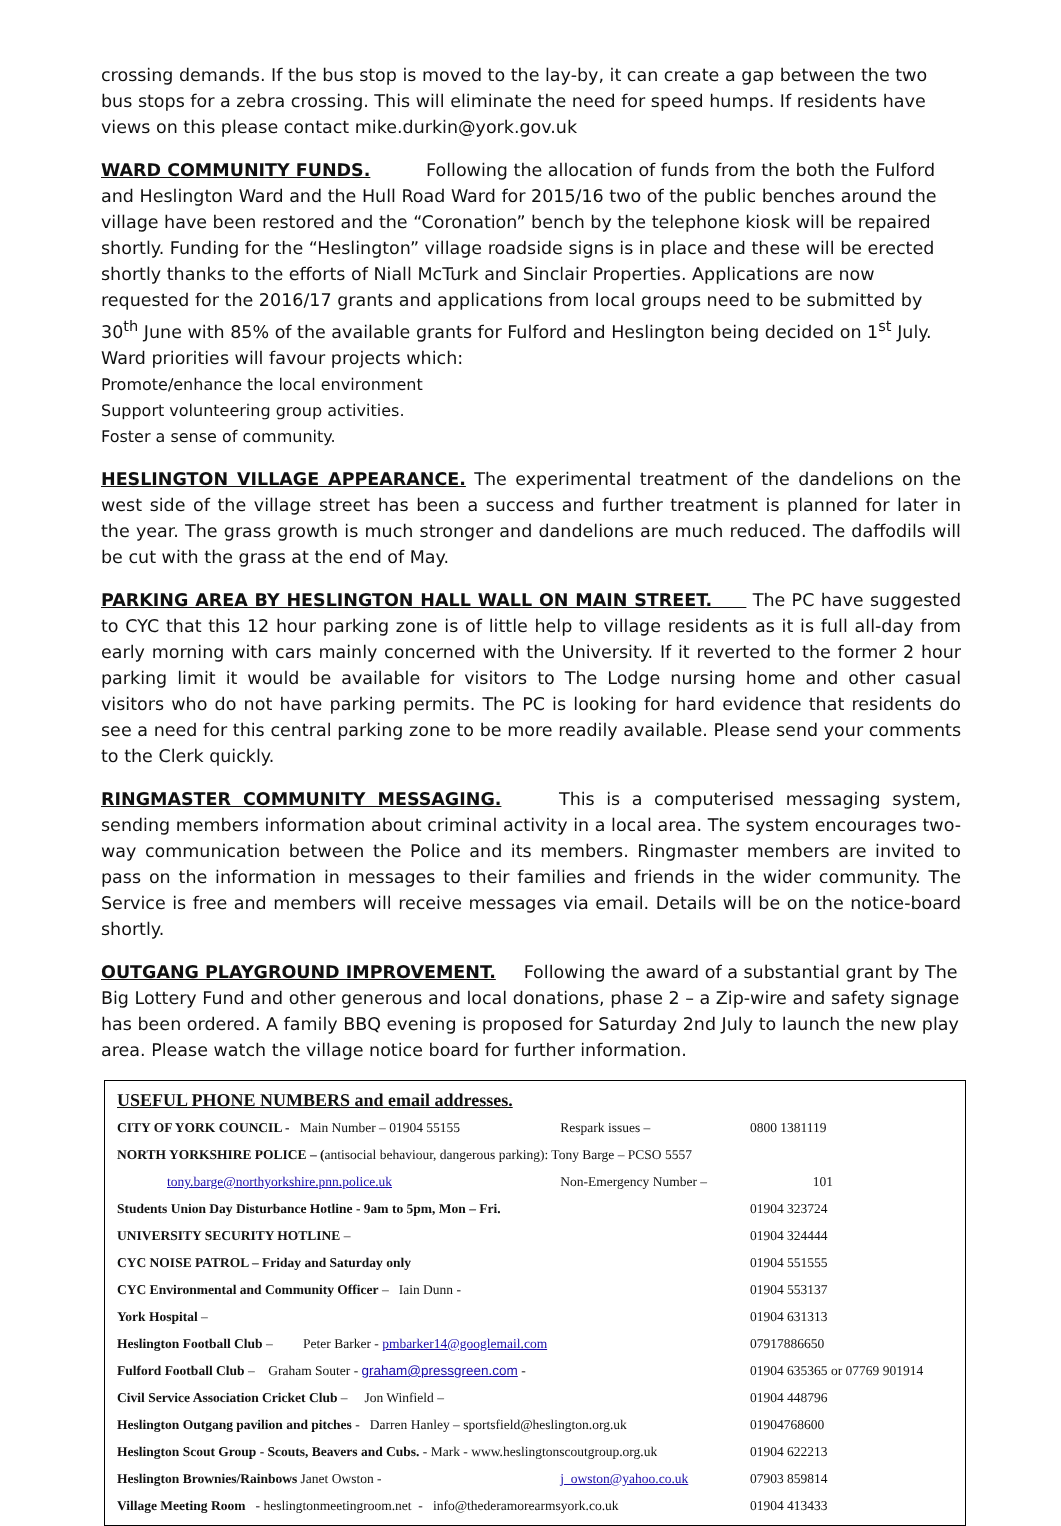crossing demands. If the bus stop is moved to the lay-by, it can create a gap between the two bus stops for a zebra crossing. This will eliminate the need for speed humps. If residents have views on this please contact mike.durkin@york.gov.uk
WARD COMMUNITY FUNDS. Following the allocation of funds from the both the Fulford and Heslington Ward and the Hull Road Ward for 2015/16 two of the public benches around the village have been restored and the “Coronation” bench by the telephone kiosk will be repaired shortly. Funding for the “Heslington” village roadside signs is in place and these will be erected shortly thanks to the efforts of Niall McTurk and Sinclair Properties. Applications are now requested for the 2016/17 grants and applications from local groups need to be submitted by 30<sup>th</sup> June with 85% of the available grants for Fulford and Heslington being decided on 1<sup>st</sup> July. Ward priorities will favour projects which:
Promote/enhance the local environment
Support volunteering group activities.
Foster a sense of community.
HESLINGTON VILLAGE APPEARANCE. The experimental treatment of the dandelions on the west side of the village street has been a success and further treatment is planned for later in the year. The grass growth is much stronger and dandelions are much reduced. The daffodils will be cut with the grass at the end of May.
PARKING AREA BY HESLINGTON HALL WALL ON MAIN STREET. The PC have suggested to CYC that this 12 hour parking zone is of little help to village residents as it is full all-day from early morning with cars mainly concerned with the University. If it reverted to the former 2 hour parking limit it would be available for visitors to The Lodge nursing home and other casual visitors who do not have parking permits. The PC is looking for hard evidence that residents do see a need for this central parking zone to be more readily available. Please send your comments to the Clerk quickly.
RINGMASTER COMMUNITY MESSAGING. This is a computerised messaging system, sending members information about criminal activity in a local area. The system encourages two-way communication between the Police and its members. Ringmaster members are invited to pass on the information in messages to their families and friends in the wider community. The Service is free and members will receive messages via email. Details will be on the notice-board shortly.
OUTGANG PLAYGROUND IMPROVEMENT. Following the award of a substantial grant by The Big Lottery Fund and other generous and local donations, phase 2 – a Zip-wire and safety signage has been ordered. A family BBQ evening is proposed for Saturday 2nd July to launch the new play area. Please watch the village notice board for further information.
USEFUL PHONE NUMBERS and email addresses.
| CITY OF YORK COUNCIL - Main Number – 01904 55155 | Respark issues – | 0800 1381119 |
| NORTH YORKSHIRE POLICE – ( antisocial behaviour, dangerous parking): Tony Barge – PCSO 5557 | | |
| tony.barge@northyorkshire.pnn.police.uk | Non-Emergency Number – | 101 |
| Students Union Day Disturbance Hotline - 9am to 5pm, Mon – Fri. | | 01904 323724 |
| UNIVERSITY SECURITY HOTLINE – | | 01904 324444 |
| CYC NOISE PATROL – Friday and Saturday only | | 01904 551555 |
| CYC Environmental and Community Officer – Iain Dunn - | | 01904 553137 |
| York Hospital – | | 01904 631313 |
| Heslington Football Club – Peter Barker - pmbarker14@googlemail.com | | 07917886650 |
| Fulford Football Club – Graham Souter - graham@pressgreen.com - | | 01904 635365 or 07769 901914 |
| Civil Service Association Cricket Club – Jon Winfield – | | 01904 448796 |
| Heslington Outgang pavilion and pitches - Darren Hanley – sportsfield@heslington.org.uk | | 01904768600 |
| Heslington Scout Group - Scouts, Beavers and Cubs. - Mark - www.heslingtonscoutgroup.org.uk | | 01904 622213 |
| Heslington Brownies/Rainbows Janet Owston - | j_owston@yahoo.co.uk | 07903 859814 |
| Village Meeting Room - heslingtonmeetingroom.net - info@thederamorearmsyork.co.uk | | 01904 413433 |